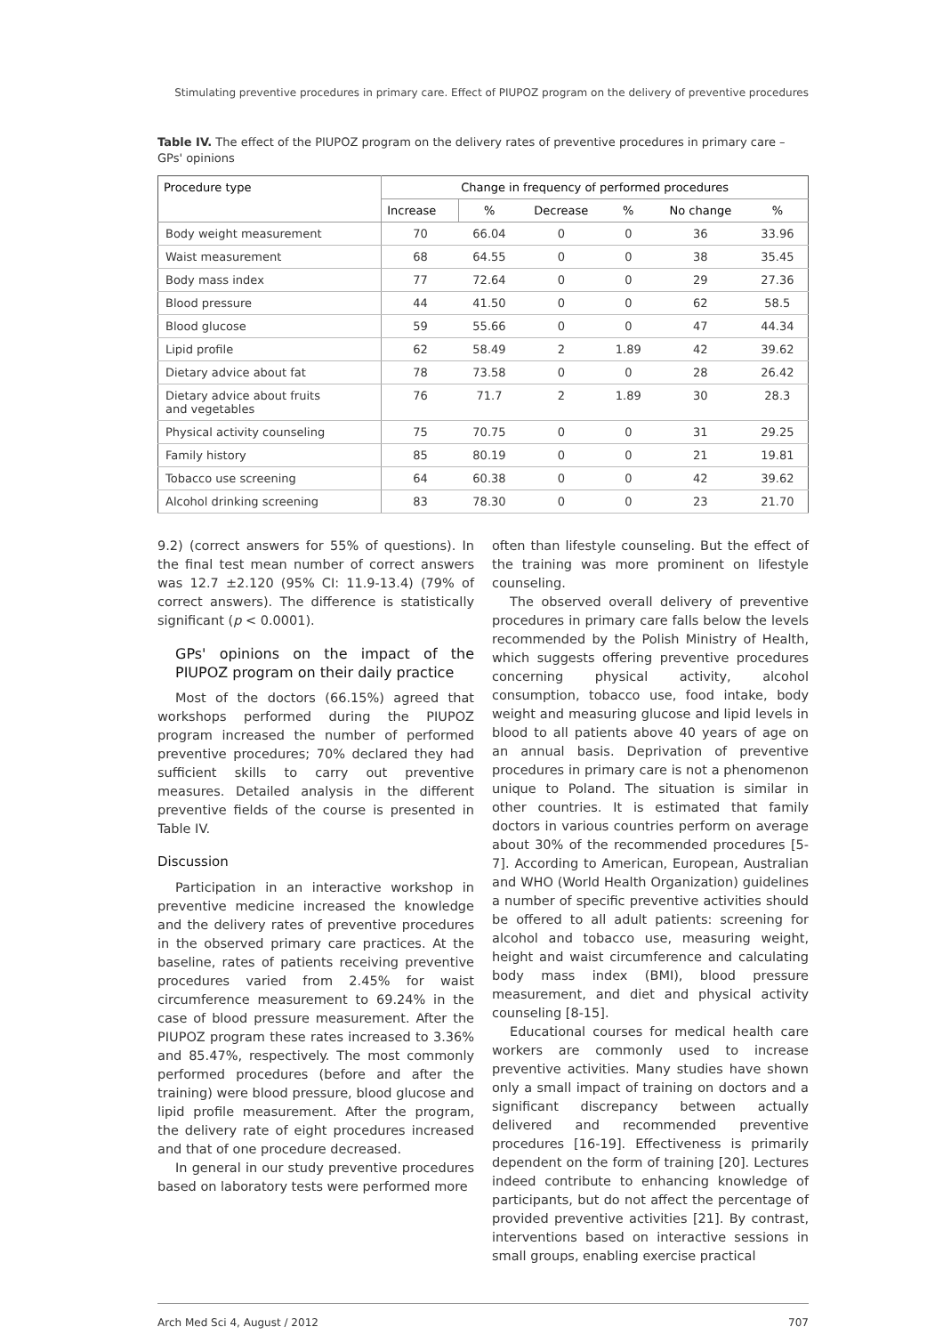Stimulating preventive procedures in primary care. Effect of PIUPOZ program on the delivery of preventive procedures
Table IV. The effect of the PIUPOZ program on the delivery rates of preventive procedures in primary care – GPs' opinions
| Procedure type | Change in frequency of performed procedures | | | | | |
| --- | --- | --- | --- | --- | --- | --- |
| | Increase | % | Decrease | % | No change | % |
| Body weight measurement | 70 | 66.04 | 0 | 0 | 36 | 33.96 |
| Waist measurement | 68 | 64.55 | 0 | 0 | 38 | 35.45 |
| Body mass index | 77 | 72.64 | 0 | 0 | 29 | 27.36 |
| Blood pressure | 44 | 41.50 | 0 | 0 | 62 | 58.5 |
| Blood glucose | 59 | 55.66 | 0 | 0 | 47 | 44.34 |
| Lipid profile | 62 | 58.49 | 2 | 1.89 | 42 | 39.62 |
| Dietary advice about fat | 78 | 73.58 | 0 | 0 | 28 | 26.42 |
| Dietary advice about fruits and vegetables | 76 | 71.7 | 2 | 1.89 | 30 | 28.3 |
| Physical activity counseling | 75 | 70.75 | 0 | 0 | 31 | 29.25 |
| Family history | 85 | 80.19 | 0 | 0 | 21 | 19.81 |
| Tobacco use screening | 64 | 60.38 | 0 | 0 | 42 | 39.62 |
| Alcohol drinking screening | 83 | 78.30 | 0 | 0 | 23 | 21.70 |
9.2) (correct answers for 55% of questions). In the final test mean number of correct answers was 12.7 ±2.120 (95% CI: 11.9-13.4) (79% of correct answers). The difference is statistically significant (p < 0.0001).
GPs' opinions on the impact of the PIUPOZ program on their daily practice
Most of the doctors (66.15%) agreed that workshops performed during the PIUPOZ program increased the number of performed preventive procedures; 70% declared they had sufficient skills to carry out preventive measures. Detailed analysis in the different preventive fields of the course is presented in Table IV.
Discussion
Participation in an interactive workshop in preventive medicine increased the knowledge and the delivery rates of preventive procedures in the observed primary care practices. At the baseline, rates of patients receiving preventive procedures varied from 2.45% for waist circumference measurement to 69.24% in the case of blood pressure measurement. After the PIUPOZ program these rates increased to 3.36% and 85.47%, respectively. The most commonly performed procedures (before and after the training) were blood pressure, blood glucose and lipid profile measurement. After the program, the delivery rate of eight procedures increased and that of one procedure decreased.
In general in our study preventive procedures based on laboratory tests were performed more
often than lifestyle counseling. But the effect of the training was more prominent on lifestyle counseling.
The observed overall delivery of preventive procedures in primary care falls below the levels recommended by the Polish Ministry of Health, which suggests offering preventive procedures concerning physical activity, alcohol consumption, tobacco use, food intake, body weight and measuring glucose and lipid levels in blood to all patients above 40 years of age on an annual basis. Deprivation of preventive procedures in primary care is not a phenomenon unique to Poland. The situation is similar in other countries. It is estimated that family doctors in various countries perform on average about 30% of the recommended procedures [5-7]. According to American, European, Australian and WHO (World Health Organization) guidelines a number of specific preventive activities should be offered to all adult patients: screening for alcohol and tobacco use, measuring weight, height and waist circumference and calculating body mass index (BMI), blood pressure measurement, and diet and physical activity counseling [8-15].
Educational courses for medical health care workers are commonly used to increase preventive activities. Many studies have shown only a small impact of training on doctors and a significant discrepancy between actually delivered and recommended preventive procedures [16-19]. Effectiveness is primarily dependent on the form of training [20]. Lectures indeed contribute to enhancing knowledge of participants, but do not affect the percentage of provided preventive activities [21]. By contrast, interventions based on interactive sessions in small groups, enabling exercise practical
Arch Med Sci 4, August / 2012 707